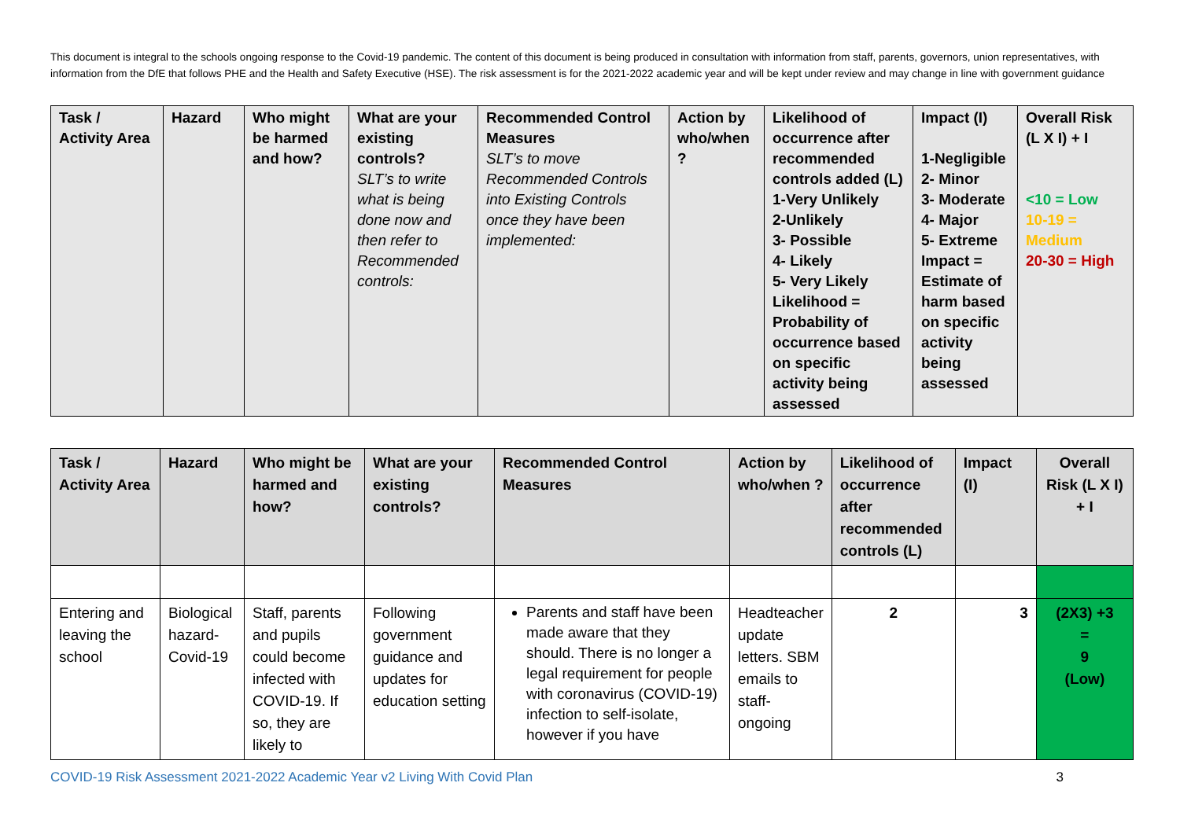This document is integral to the schools ongoing response to the Covid-19 pandemic. The content of this document is being produced in consultation with information from staff, parents, governors, union representatives, with information from the DfE that follows PHE and the Health and Safety Executive (HSE). The risk assessment is for the 2021-2022 academic year and will be kept under review and may change in line with government guidance
| Task / Activity Area | Hazard | Who might be harmed and how? | What are your existing controls? SLT’s to write what is being done now and then refer to Recommended controls: | Recommended Control Measures SLT’s to move Recommended Controls into Existing Controls once they have been implemented: | Action by who/when ? | Likelihood of occurrence after recommended controls added (L) 1-Very Unlikely 2-Unlikely 3- Possible 4- Likely 5- Very Likely Likelihood = Probability of occurrence based on specific activity being assessed | Impact (I) 1-Negligible 2- Minor 3- Moderate 4- Major 5- Extreme Impact = Estimate of harm based on specific activity being assessed | Overall Risk (L X I) + I <10 = Low 10-19 = Medium 20-30 = High |
| --- | --- | --- | --- | --- | --- | --- | --- | --- |
| Task / Activity Area | Hazard | Who might be harmed and how? | What are your existing controls? | Recommended Control Measures | Action by who/when ? | Likelihood of occurrence after recommended controls (L) | Impact (I) | Overall Risk (L X I) + I |
| --- | --- | --- | --- | --- | --- | --- | --- | --- |
| Entering and leaving the school | Biological hazard-Covid-19 | Staff, parents and pupils could become infected with COVID-19. If so, they are likely to | Following government guidance and updates for education setting | Parents and staff have been made aware that they should. There is no longer a legal requirement for people with coronavirus (COVID-19) infection to self-isolate, however if you have | Headteacher update letters. SBM emails to staff-ongoing | 2 | 3 | (2X3) +3 = 9 (Low) |
COVID-19 Risk Assessment 2021-2022 Academic Year v2 Living With Covid Plan 3